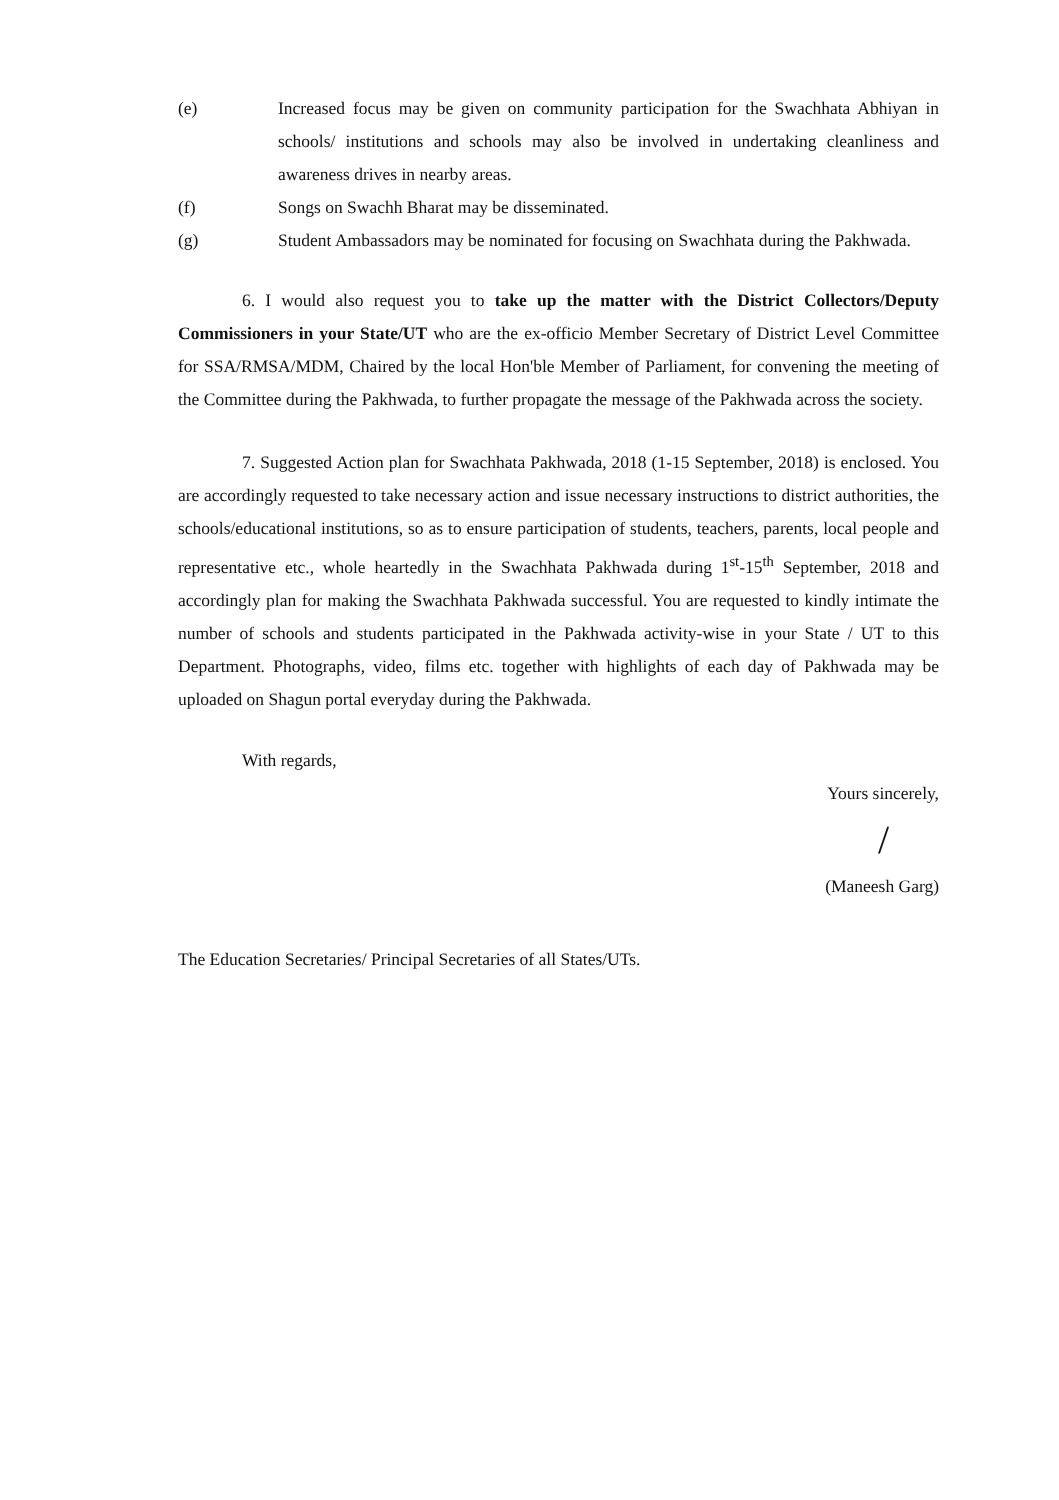(e) Increased focus may be given on community participation for the Swachhata Abhiyan in schools/ institutions and schools may also be involved in undertaking cleanliness and awareness drives in nearby areas.
(f) Songs on Swachh Bharat may be disseminated.
(g) Student Ambassadors may be nominated for focusing on Swachhata during the Pakhwada.
6. I would also request you to take up the matter with the District Collectors/Deputy Commissioners in your State/UT who are the ex-officio Member Secretary of District Level Committee for SSA/RMSA/MDM, Chaired by the local Hon'ble Member of Parliament, for convening the meeting of the Committee during the Pakhwada, to further propagate the message of the Pakhwada across the society.
7. Suggested Action plan for Swachhata Pakhwada, 2018 (1-15 September, 2018) is enclosed. You are accordingly requested to take necessary action and issue necessary instructions to district authorities, the schools/educational institutions, so as to ensure participation of students, teachers, parents, local people and representative etc., whole heartedly in the Swachhata Pakhwada during 1<sup>st</sup>-15<sup>th</sup> September, 2018 and accordingly plan for making the Swachhata Pakhwada successful. You are requested to kindly intimate the number of schools and students participated in the Pakhwada activity-wise in your State / UT to this Department. Photographs, video, films etc. together with highlights of each day of Pakhwada may be uploaded on Shagun portal everyday during the Pakhwada.
With regards,
Yours sincerely,
/
(Maneesh Garg)
The Education Secretaries/ Principal Secretaries of all States/UTs.